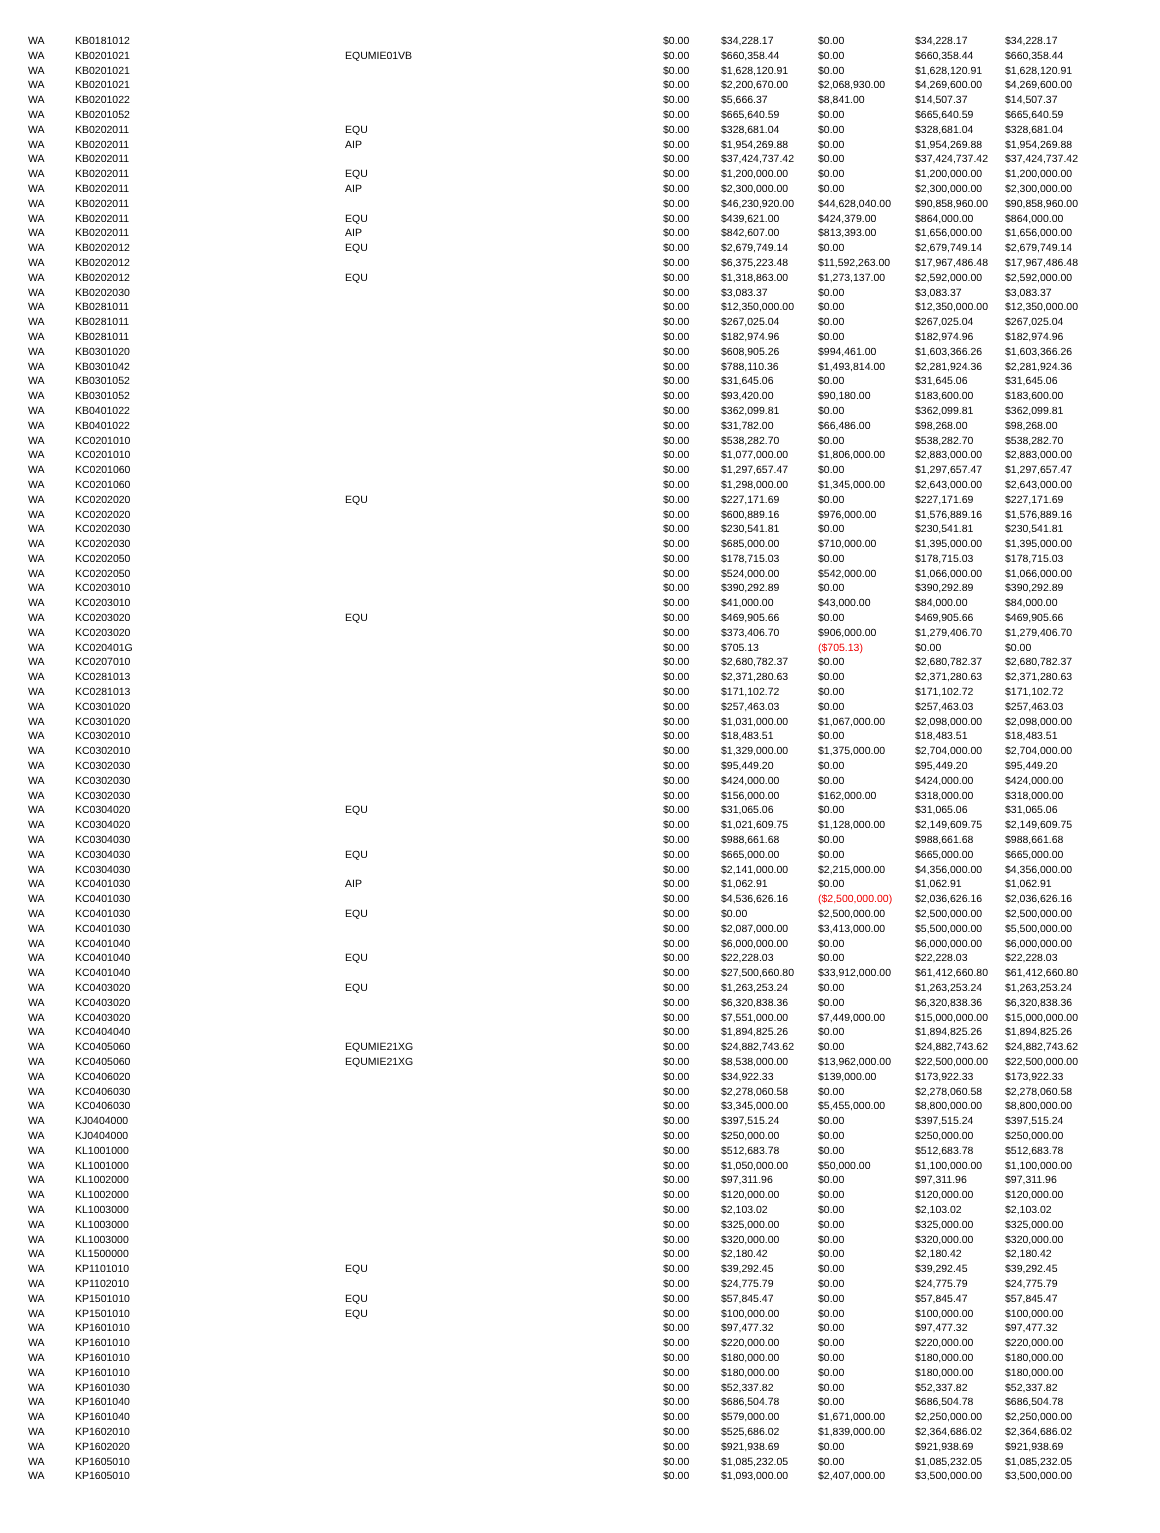| WA | KB0181012 | | $0.00 | $34,228.17 | $0.00 | $34,228.17 | $34,228.17 |
| WA | KB0201021 | EQUMIE01VB | $0.00 | $660,358.44 | $0.00 | $660,358.44 | $660,358.44 |
| WA | KB0201021 | | $0.00 | $1,628,120.91 | $0.00 | $1,628,120.91 | $1,628,120.91 |
| WA | KB0201021 | | $0.00 | $2,200,670.00 | $2,068,930.00 | $4,269,600.00 | $4,269,600.00 |
| WA | KB0201022 | | $0.00 | $5,666.37 | $8,841.00 | $14,507.37 | $14,507.37 |
| WA | KB0201052 | | $0.00 | $665,640.59 | $0.00 | $665,640.59 | $665,640.59 |
| WA | KB0202011 | EQU | $0.00 | $328,681.04 | $0.00 | $328,681.04 | $328,681.04 |
| WA | KB0202011 | AIP | $0.00 | $1,954,269.88 | $0.00 | $1,954,269.88 | $1,954,269.88 |
| WA | KB0202011 | | $0.00 | $37,424,737.42 | $0.00 | $37,424,737.42 | $37,424,737.42 |
| WA | KB0202011 | EQU | $0.00 | $1,200,000.00 | $0.00 | $1,200,000.00 | $1,200,000.00 |
| WA | KB0202011 | AIP | $0.00 | $2,300,000.00 | $0.00 | $2,300,000.00 | $2,300,000.00 |
| WA | KB0202011 | | $0.00 | $46,230,920.00 | $44,628,040.00 | $90,858,960.00 | $90,858,960.00 |
| WA | KB0202011 | EQU | $0.00 | $439,621.00 | $424,379.00 | $864,000.00 | $864,000.00 |
| WA | KB0202011 | AIP | $0.00 | $842,607.00 | $813,393.00 | $1,656,000.00 | $1,656,000.00 |
| WA | KB0202012 | EQU | $0.00 | $2,679,749.14 | $0.00 | $2,679,749.14 | $2,679,749.14 |
| WA | KB0202012 | | $0.00 | $6,375,223.48 | $11,592,263.00 | $17,967,486.48 | $17,967,486.48 |
| WA | KB0202012 | EQU | $0.00 | $1,318,863.00 | $1,273,137.00 | $2,592,000.00 | $2,592,000.00 |
| WA | KB0202030 | | $0.00 | $3,083.37 | $0.00 | $3,083.37 | $3,083.37 |
| WA | KB0281011 | | $0.00 | $12,350,000.00 | $0.00 | $12,350,000.00 | $12,350,000.00 |
| WA | KB0281011 | | $0.00 | $267,025.04 | $0.00 | $267,025.04 | $267,025.04 |
| WA | KB0281011 | | $0.00 | $182,974.96 | $0.00 | $182,974.96 | $182,974.96 |
| WA | KB0301020 | | $0.00 | $608,905.26 | $994,461.00 | $1,603,366.26 | $1,603,366.26 |
| WA | KB0301042 | | $0.00 | $788,110.36 | $1,493,814.00 | $2,281,924.36 | $2,281,924.36 |
| WA | KB0301052 | | $0.00 | $31,645.06 | $0.00 | $31,645.06 | $31,645.06 |
| WA | KB0301052 | | $0.00 | $93,420.00 | $90,180.00 | $183,600.00 | $183,600.00 |
| WA | KB0401022 | | $0.00 | $362,099.81 | $0.00 | $362,099.81 | $362,099.81 |
| WA | KB0401022 | | $0.00 | $31,782.00 | $66,486.00 | $98,268.00 | $98,268.00 |
| WA | KC0201010 | | $0.00 | $538,282.70 | $0.00 | $538,282.70 | $538,282.70 |
| WA | KC0201010 | | $0.00 | $1,077,000.00 | $1,806,000.00 | $2,883,000.00 | $2,883,000.00 |
| WA | KC0201060 | | $0.00 | $1,297,657.47 | $0.00 | $1,297,657.47 | $1,297,657.47 |
| WA | KC0201060 | | $0.00 | $1,298,000.00 | $1,345,000.00 | $2,643,000.00 | $2,643,000.00 |
| WA | KC0202020 | EQU | $0.00 | $227,171.69 | $0.00 | $227,171.69 | $227,171.69 |
| WA | KC0202020 | | $0.00 | $600,889.16 | $976,000.00 | $1,576,889.16 | $1,576,889.16 |
| WA | KC0202030 | | $0.00 | $230,541.81 | $0.00 | $230,541.81 | $230,541.81 |
| WA | KC0202030 | | $0.00 | $685,000.00 | $710,000.00 | $1,395,000.00 | $1,395,000.00 |
| WA | KC0202050 | | $0.00 | $178,715.03 | $0.00 | $178,715.03 | $178,715.03 |
| WA | KC0202050 | | $0.00 | $524,000.00 | $542,000.00 | $1,066,000.00 | $1,066,000.00 |
| WA | KC0203010 | | $0.00 | $390,292.89 | $0.00 | $390,292.89 | $390,292.89 |
| WA | KC0203010 | | $0.00 | $41,000.00 | $43,000.00 | $84,000.00 | $84,000.00 |
| WA | KC0203020 | EQU | $0.00 | $469,905.66 | $0.00 | $469,905.66 | $469,905.66 |
| WA | KC0203020 | | $0.00 | $373,406.70 | $906,000.00 | $1,279,406.70 | $1,279,406.70 |
| WA | KC020401G | | $0.00 | $705.13 | ($705.13) | $0.00 | $0.00 |
| WA | KC0207010 | | $0.00 | $2,680,782.37 | $0.00 | $2,680,782.37 | $2,680,782.37 |
| WA | KC0281013 | | $0.00 | $2,371,280.63 | $0.00 | $2,371,280.63 | $2,371,280.63 |
| WA | KC0281013 | | $0.00 | $171,102.72 | $0.00 | $171,102.72 | $171,102.72 |
| WA | KC0301020 | | $0.00 | $257,463.03 | $0.00 | $257,463.03 | $257,463.03 |
| WA | KC0301020 | | $0.00 | $1,031,000.00 | $1,067,000.00 | $2,098,000.00 | $2,098,000.00 |
| WA | KC0302010 | | $0.00 | $18,483.51 | $0.00 | $18,483.51 | $18,483.51 |
| WA | KC0302010 | | $0.00 | $1,329,000.00 | $1,375,000.00 | $2,704,000.00 | $2,704,000.00 |
| WA | KC0302030 | | $0.00 | $95,449.20 | $0.00 | $95,449.20 | $95,449.20 |
| WA | KC0302030 | | $0.00 | $424,000.00 | $0.00 | $424,000.00 | $424,000.00 |
| WA | KC0302030 | | $0.00 | $156,000.00 | $162,000.00 | $318,000.00 | $318,000.00 |
| WA | KC0304020 | EQU | $0.00 | $31,065.06 | $0.00 | $31,065.06 | $31,065.06 |
| WA | KC0304020 | | $0.00 | $1,021,609.75 | $1,128,000.00 | $2,149,609.75 | $2,149,609.75 |
| WA | KC0304030 | | $0.00 | $988,661.68 | $0.00 | $988,661.68 | $988,661.68 |
| WA | KC0304030 | EQU | $0.00 | $665,000.00 | $0.00 | $665,000.00 | $665,000.00 |
| WA | KC0304030 | | $0.00 | $2,141,000.00 | $2,215,000.00 | $4,356,000.00 | $4,356,000.00 |
| WA | KC0401030 | AIP | $0.00 | $1,062.91 | $0.00 | $1,062.91 | $1,062.91 |
| WA | KC0401030 | | $0.00 | $4,536,626.16 | ($2,500,000.00) | $2,036,626.16 | $2,036,626.16 |
| WA | KC0401030 | EQU | $0.00 | $0.00 | $2,500,000.00 | $2,500,000.00 | $2,500,000.00 |
| WA | KC0401030 | | $0.00 | $2,087,000.00 | $3,413,000.00 | $5,500,000.00 | $5,500,000.00 |
| WA | KC0401040 | | $0.00 | $6,000,000.00 | $0.00 | $6,000,000.00 | $6,000,000.00 |
| WA | KC0401040 | EQU | $0.00 | $22,228.03 | $0.00 | $22,228.03 | $22,228.03 |
| WA | KC0401040 | | $0.00 | $27,500,660.80 | $33,912,000.00 | $61,412,660.80 | $61,412,660.80 |
| WA | KC0403020 | EQU | $0.00 | $1,263,253.24 | $0.00 | $1,263,253.24 | $1,263,253.24 |
| WA | KC0403020 | | $0.00 | $6,320,838.36 | $0.00 | $6,320,838.36 | $6,320,838.36 |
| WA | KC0403020 | | $0.00 | $7,551,000.00 | $7,449,000.00 | $15,000,000.00 | $15,000,000.00 |
| WA | KC0404040 | | $0.00 | $1,894,825.26 | $0.00 | $1,894,825.26 | $1,894,825.26 |
| WA | KC0405060 | EQUMIE21XG | $0.00 | $24,882,743.62 | $0.00 | $24,882,743.62 | $24,882,743.62 |
| WA | KC0405060 | EQUMIE21XG | $0.00 | $8,538,000.00 | $13,962,000.00 | $22,500,000.00 | $22,500,000.00 |
| WA | KC0406020 | | $0.00 | $34,922.33 | $139,000.00 | $173,922.33 | $173,922.33 |
| WA | KC0406030 | | $0.00 | $2,278,060.58 | $0.00 | $2,278,060.58 | $2,278,060.58 |
| WA | KC0406030 | | $0.00 | $3,345,000.00 | $5,455,000.00 | $8,800,000.00 | $8,800,000.00 |
| WA | KJ0404000 | | $0.00 | $397,515.24 | $0.00 | $397,515.24 | $397,515.24 |
| WA | KJ0404000 | | $0.00 | $250,000.00 | $0.00 | $250,000.00 | $250,000.00 |
| WA | KL1001000 | | $0.00 | $512,683.78 | $0.00 | $512,683.78 | $512,683.78 |
| WA | KL1001000 | | $0.00 | $1,050,000.00 | $50,000.00 | $1,100,000.00 | $1,100,000.00 |
| WA | KL1002000 | | $0.00 | $97,311.96 | $0.00 | $97,311.96 | $97,311.96 |
| WA | KL1002000 | | $0.00 | $120,000.00 | $0.00 | $120,000.00 | $120,000.00 |
| WA | KL1003000 | | $0.00 | $2,103.02 | $0.00 | $2,103.02 | $2,103.02 |
| WA | KL1003000 | | $0.00 | $325,000.00 | $0.00 | $325,000.00 | $325,000.00 |
| WA | KL1003000 | | $0.00 | $320,000.00 | $0.00 | $320,000.00 | $320,000.00 |
| WA | KL1500000 | | $0.00 | $2,180.42 | $0.00 | $2,180.42 | $2,180.42 |
| WA | KP1101010 | EQU | $0.00 | $39,292.45 | $0.00 | $39,292.45 | $39,292.45 |
| WA | KP1102010 | | $0.00 | $24,775.79 | $0.00 | $24,775.79 | $24,775.79 |
| WA | KP1501010 | EQU | $0.00 | $57,845.47 | $0.00 | $57,845.47 | $57,845.47 |
| WA | KP1501010 | EQU | $0.00 | $100,000.00 | $0.00 | $100,000.00 | $100,000.00 |
| WA | KP1601010 | | $0.00 | $97,477.32 | $0.00 | $97,477.32 | $97,477.32 |
| WA | KP1601010 | | $0.00 | $220,000.00 | $0.00 | $220,000.00 | $220,000.00 |
| WA | KP1601010 | | $0.00 | $180,000.00 | $0.00 | $180,000.00 | $180,000.00 |
| WA | KP1601010 | | $0.00 | $180,000.00 | $0.00 | $180,000.00 | $180,000.00 |
| WA | KP1601030 | | $0.00 | $52,337.82 | $0.00 | $52,337.82 | $52,337.82 |
| WA | KP1601040 | | $0.00 | $686,504.78 | $0.00 | $686,504.78 | $686,504.78 |
| WA | KP1601040 | | $0.00 | $579,000.00 | $1,671,000.00 | $2,250,000.00 | $2,250,000.00 |
| WA | KP1602010 | | $0.00 | $525,686.02 | $1,839,000.00 | $2,364,686.02 | $2,364,686.02 |
| WA | KP1602020 | | $0.00 | $921,938.69 | $0.00 | $921,938.69 | $921,938.69 |
| WA | KP1605010 | | $0.00 | $1,085,232.05 | $0.00 | $1,085,232.05 | $1,085,232.05 |
| WA | KP1605010 | | $0.00 | $1,093,000.00 | $2,407,000.00 | $3,500,000.00 | $3,500,000.00 |